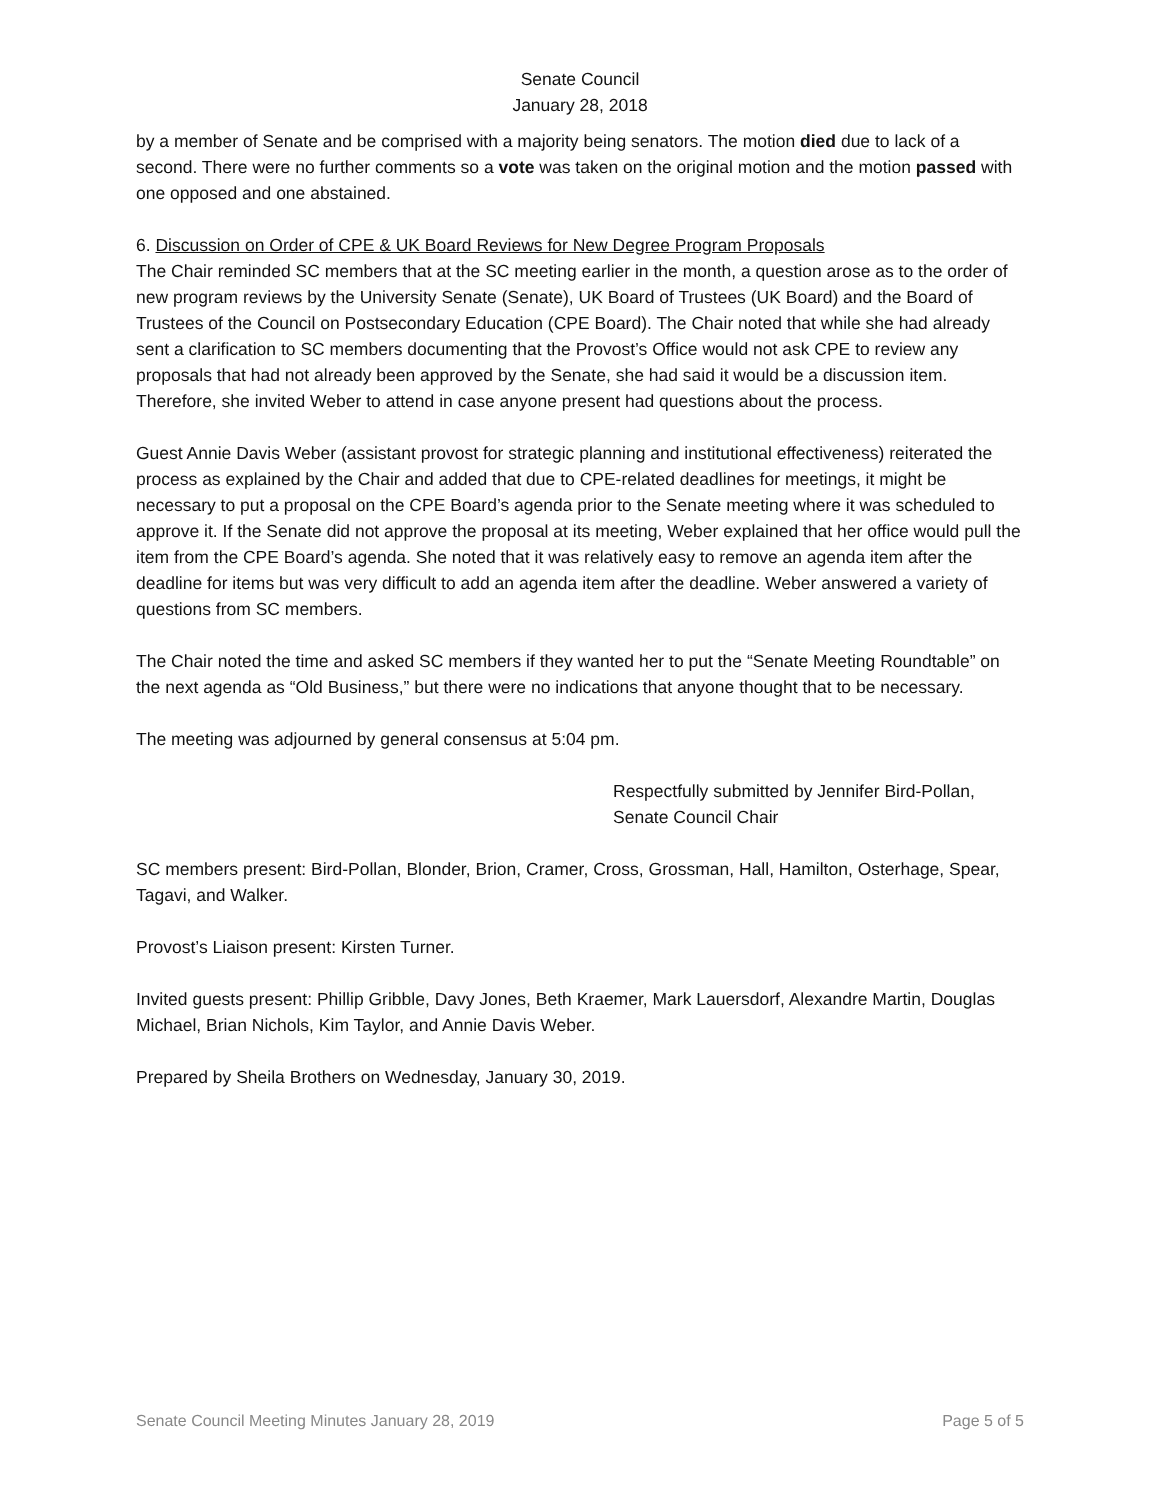Senate Council
January 28, 2018
by a member of Senate and be comprised with a majority being senators. The motion died due to lack of a second. There were no further comments so a vote was taken on the original motion and the motion passed with one opposed and one abstained.
6. Discussion on Order of CPE & UK Board Reviews for New Degree Program Proposals
The Chair reminded SC members that at the SC meeting earlier in the month, a question arose as to the order of new program reviews by the University Senate (Senate), UK Board of Trustees (UK Board) and the Board of Trustees of the Council on Postsecondary Education (CPE Board). The Chair noted that while she had already sent a clarification to SC members documenting that the Provost’s Office would not ask CPE to review any proposals that had not already been approved by the Senate, she had said it would be a discussion item. Therefore, she invited Weber to attend in case anyone present had questions about the process.
Guest Annie Davis Weber (assistant provost for strategic planning and institutional effectiveness) reiterated the process as explained by the Chair and added that due to CPE-related deadlines for meetings, it might be necessary to put a proposal on the CPE Board’s agenda prior to the Senate meeting where it was scheduled to approve it. If the Senate did not approve the proposal at its meeting, Weber explained that her office would pull the item from the CPE Board’s agenda. She noted that it was relatively easy to remove an agenda item after the deadline for items but was very difficult to add an agenda item after the deadline. Weber answered a variety of questions from SC members.
The Chair noted the time and asked SC members if they wanted her to put the “Senate Meeting Roundtable” on the next agenda as “Old Business,” but there were no indications that anyone thought that to be necessary.
The meeting was adjourned by general consensus at 5:04 pm.
Respectfully submitted by Jennifer Bird-Pollan,
Senate Council Chair
SC members present: Bird-Pollan, Blonder, Brion, Cramer, Cross, Grossman, Hall, Hamilton, Osterhage, Spear, Tagavi, and Walker.
Provost’s Liaison present: Kirsten Turner.
Invited guests present: Phillip Gribble, Davy Jones, Beth Kraemer, Mark Lauersdorf, Alexandre Martin, Douglas Michael, Brian Nichols, Kim Taylor, and Annie Davis Weber.
Prepared by Sheila Brothers on Wednesday, January 30, 2019.
Senate Council Meeting Minutes January 28, 2019 Page 5 of 5